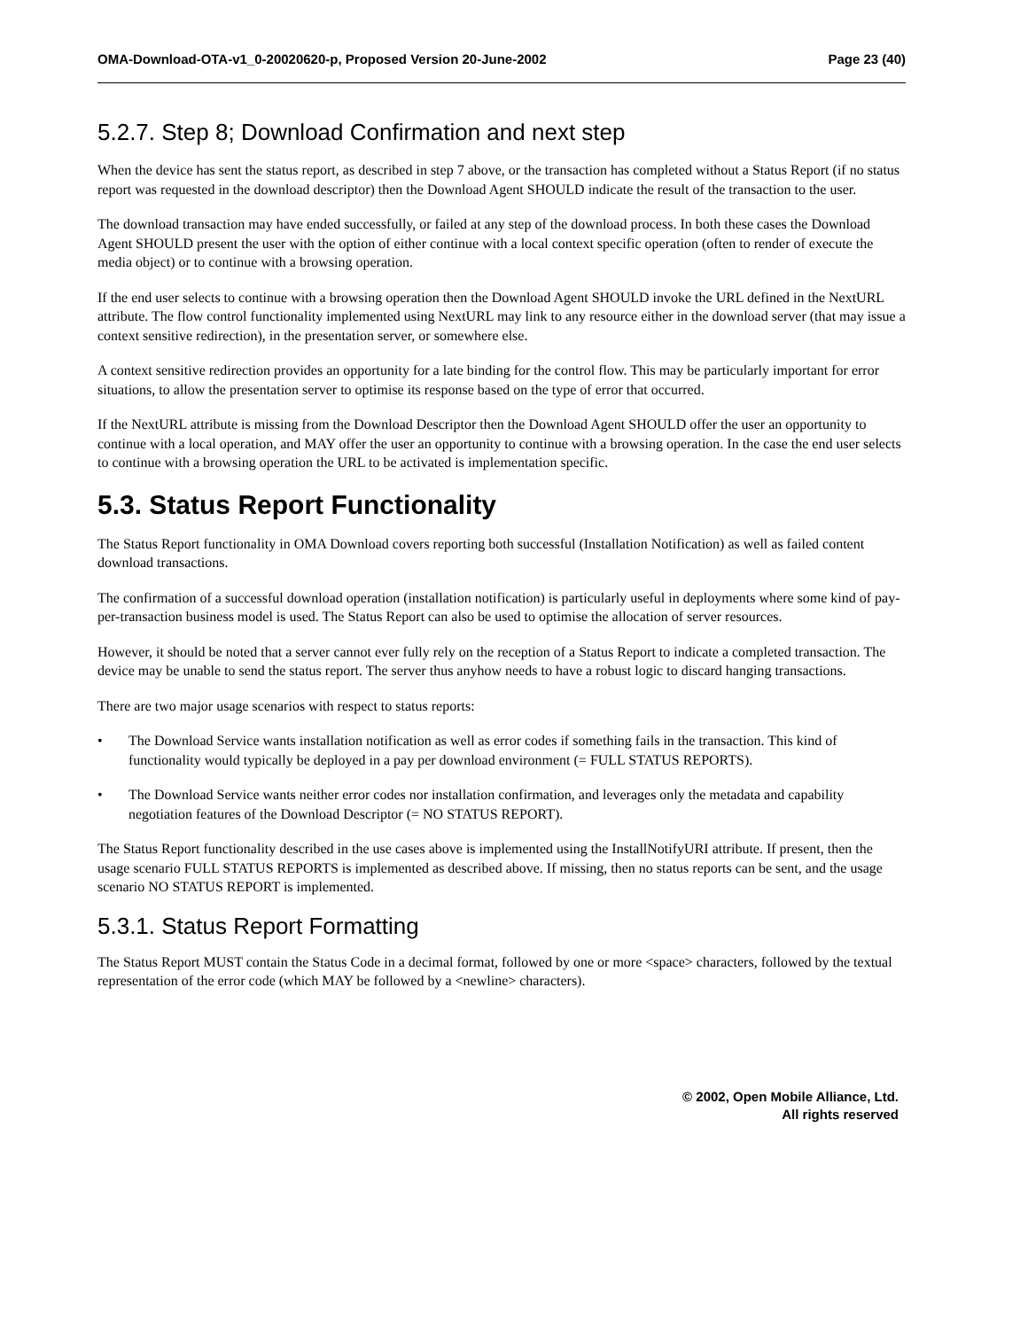OMA-Download-OTA-v1_0-20020620-p, Proposed Version 20-June-2002 Page 23 (40)
5.2.7. Step 8; Download Confirmation and next step
When the device has sent the status report, as described in step 7 above, or the transaction has completed without a Status Report (if no status report was requested in the download descriptor) then the Download Agent SHOULD indicate the result of the transaction to the user.
The download transaction may have ended successfully, or failed at any step of the download process. In both these cases the Download Agent SHOULD present the user with the option of either continue with a local context specific operation (often to render of execute the media object) or to continue with a browsing operation.
If the end user selects to continue with a browsing operation then the Download Agent SHOULD invoke the URL defined in the NextURL attribute. The flow control functionality implemented using NextURL may link to any resource either in the download server (that may issue a context sensitive redirection), in the presentation server, or somewhere else.
A context sensitive redirection provides an opportunity for a late binding for the control flow. This may be particularly important for error situations, to allow the presentation server to optimise its response based on the type of error that occurred.
If the NextURL attribute is missing from the Download Descriptor then the Download Agent SHOULD offer the user an opportunity to continue with a local operation, and MAY offer the user an opportunity to continue with a browsing operation. In the case the end user selects to continue with a browsing operation the URL to be activated is implementation specific.
5.3. Status Report Functionality
The Status Report functionality in OMA Download covers reporting both successful (Installation Notification) as well as failed content download transactions.
The confirmation of a successful download operation (installation notification) is particularly useful in deployments where some kind of pay-per-transaction business model is used. The Status Report can also be used to optimise the allocation of server resources.
However, it should be noted that a server cannot ever fully rely on the reception of a Status Report to indicate a completed transaction. The device may be unable to send the status report. The server thus anyhow needs to have a robust logic to discard hanging transactions.
There are two major usage scenarios with respect to status reports:
• The Download Service wants installation notification as well as error codes if something fails in the transaction. This kind of functionality would typically be deployed in a pay per download environment (= FULL STATUS REPORTS).
• The Download Service wants neither error codes nor installation confirmation, and leverages only the metadata and capability negotiation features of the Download Descriptor (= NO STATUS REPORT).
The Status Report functionality described in the use cases above is implemented using the InstallNotifyURI attribute. If present, then the usage scenario FULL STATUS REPORTS is implemented as described above. If missing, then no status reports can be sent, and the usage scenario NO STATUS REPORT is implemented.
5.3.1. Status Report Formatting
The Status Report MUST contain the Status Code in a decimal format, followed by one or more <space> characters, followed by the textual representation of the error code (which MAY be followed by a <newline> characters).
© 2002, Open Mobile Alliance, Ltd.
All rights reserved